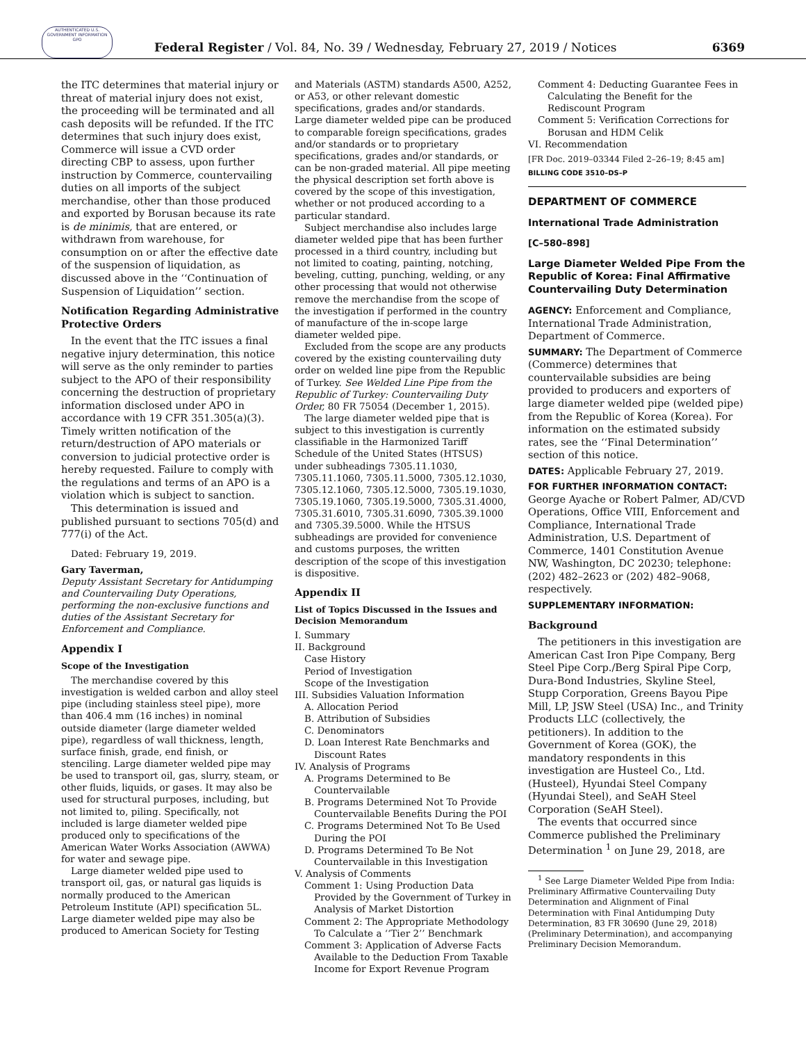AUTHENTICATED U.S. GOVERNMENT INFORMATION GPO
Federal Register / Vol. 84, No. 39 / Wednesday, February 27, 2019 / Notices
6369
the ITC determines that material injury or threat of material injury does not exist, the proceeding will be terminated and all cash deposits will be refunded. If the ITC determines that such injury does exist, Commerce will issue a CVD order directing CBP to assess, upon further instruction by Commerce, countervailing duties on all imports of the subject merchandise, other than those produced and exported by Borusan because its rate is de minimis, that are entered, or withdrawn from warehouse, for consumption on or after the effective date of the suspension of liquidation, as discussed above in the ‘‘Continuation of Suspension of Liquidation’’ section.
Notification Regarding Administrative Protective Orders
In the event that the ITC issues a final negative injury determination, this notice will serve as the only reminder to parties subject to the APO of their responsibility concerning the destruction of proprietary information disclosed under APO in accordance with 19 CFR 351.305(a)(3). Timely written notification of the return/destruction of APO materials or conversion to judicial protective order is hereby requested. Failure to comply with the regulations and terms of an APO is a violation which is subject to sanction.
This determination is issued and published pursuant to sections 705(d) and 777(i) of the Act.
Dated: February 19, 2019.
Gary Taverman,
Deputy Assistant Secretary for Antidumping and Countervailing Duty Operations, performing the non-exclusive functions and duties of the Assistant Secretary for Enforcement and Compliance.
Appendix I
Scope of the Investigation
The merchandise covered by this investigation is welded carbon and alloy steel pipe (including stainless steel pipe), more than 406.4 mm (16 inches) in nominal outside diameter (large diameter welded pipe), regardless of wall thickness, length, surface finish, grade, end finish, or stenciling. Large diameter welded pipe may be used to transport oil, gas, slurry, steam, or other fluids, liquids, or gases. It may also be used for structural purposes, including, but not limited to, piling. Specifically, not included is large diameter welded pipe produced only to specifications of the American Water Works Association (AWWA) for water and sewage pipe.
Large diameter welded pipe used to transport oil, gas, or natural gas liquids is normally produced to the American Petroleum Institute (API) specification 5L. Large diameter welded pipe may also be produced to American Society for Testing
and Materials (ASTM) standards A500, A252, or A53, or other relevant domestic specifications, grades and/or standards. Large diameter welded pipe can be produced to comparable foreign specifications, grades and/or standards or to proprietary specifications, grades and/or standards, or can be non-graded material. All pipe meeting the physical description set forth above is covered by the scope of this investigation, whether or not produced according to a particular standard.
Subject merchandise also includes large diameter welded pipe that has been further processed in a third country, including but not limited to coating, painting, notching, beveling, cutting, punching, welding, or any other processing that would not otherwise remove the merchandise from the scope of the investigation if performed in the country of manufacture of the in-scope large diameter welded pipe.
Excluded from the scope are any products covered by the existing countervailing duty order on welded line pipe from the Republic of Turkey. See Welded Line Pipe from the Republic of Turkey: Countervailing Duty Order, 80 FR 75054 (December 1, 2015).
The large diameter welded pipe that is subject to this investigation is currently classifiable in the Harmonized Tariff Schedule of the United States (HTSUS) under subheadings 7305.11.1030, 7305.11.1060, 7305.11.5000, 7305.12.1030, 7305.12.1060, 7305.12.5000, 7305.19.1030, 7305.19.1060, 7305.19.5000, 7305.31.4000, 7305.31.6010, 7305.31.6090, 7305.39.1000 and 7305.39.5000. While the HTSUS subheadings are provided for convenience and customs purposes, the written description of the scope of this investigation is dispositive.
Appendix II
List of Topics Discussed in the Issues and Decision Memorandum
I. Summary
II. Background
Case History
Period of Investigation
Scope of the Investigation
III. Subsidies Valuation Information
A. Allocation Period
B. Attribution of Subsidies
C. Denominators
D. Loan Interest Rate Benchmarks and Discount Rates
IV. Analysis of Programs
A. Programs Determined to Be Countervailable
B. Programs Determined Not To Provide Countervailable Benefits During the POI
C. Programs Determined Not To Be Used During the POI
D. Programs Determined To Be Not Countervailable in this Investigation
V. Analysis of Comments
Comment 1: Using Production Data Provided by the Government of Turkey in Analysis of Market Distortion
Comment 2: The Appropriate Methodology To Calculate a ‘‘Tier 2’’ Benchmark
Comment 3: Application of Adverse Facts Available to the Deduction From Taxable Income for Export Revenue Program
Comment 4: Deducting Guarantee Fees in Calculating the Benefit for the Rediscount Program
Comment 5: Verification Corrections for Borusan and HDM Celik
VI. Recommendation
[FR Doc. 2019–03344 Filed 2–26–19; 8:45 am]
BILLING CODE 3510–DS–P
DEPARTMENT OF COMMERCE
International Trade Administration
[C–580–898]
Large Diameter Welded Pipe From the Republic of Korea: Final Affirmative Countervailing Duty Determination
AGENCY: Enforcement and Compliance, International Trade Administration, Department of Commerce.
SUMMARY: The Department of Commerce (Commerce) determines that countervailable subsidies are being provided to producers and exporters of large diameter welded pipe (welded pipe) from the Republic of Korea (Korea). For information on the estimated subsidy rates, see the ‘‘Final Determination’’ section of this notice.
DATES: Applicable February 27, 2019.
FOR FURTHER INFORMATION CONTACT: George Ayache or Robert Palmer, AD/CVD Operations, Office VIII, Enforcement and Compliance, International Trade Administration, U.S. Department of Commerce, 1401 Constitution Avenue NW, Washington, DC 20230; telephone: (202) 482–2623 or (202) 482–9068, respectively.
SUPPLEMENTARY INFORMATION:
Background
The petitioners in this investigation are American Cast Iron Pipe Company, Berg Steel Pipe Corp./Berg Spiral Pipe Corp, Dura-Bond Industries, Skyline Steel, Stupp Corporation, Greens Bayou Pipe Mill, LP, JSW Steel (USA) Inc., and Trinity Products LLC (collectively, the petitioners). In addition to the Government of Korea (GOK), the mandatory respondents in this investigation are Husteel Co., Ltd. (Husteel), Hyundai Steel Company (Hyundai Steel), and SeAH Steel Corporation (SeAH Steel).
The events that occurred since Commerce published the Preliminary Determination <sup>1</sup> on June 29, 2018, are
<sup>1</sup> See Large Diameter Welded Pipe from India: Preliminary Affirmative Countervailing Duty Determination and Alignment of Final Determination with Final Antidumping Duty Determination, 83 FR 30690 (June 29, 2018) (Preliminary Determination), and accompanying Preliminary Decision Memorandum.